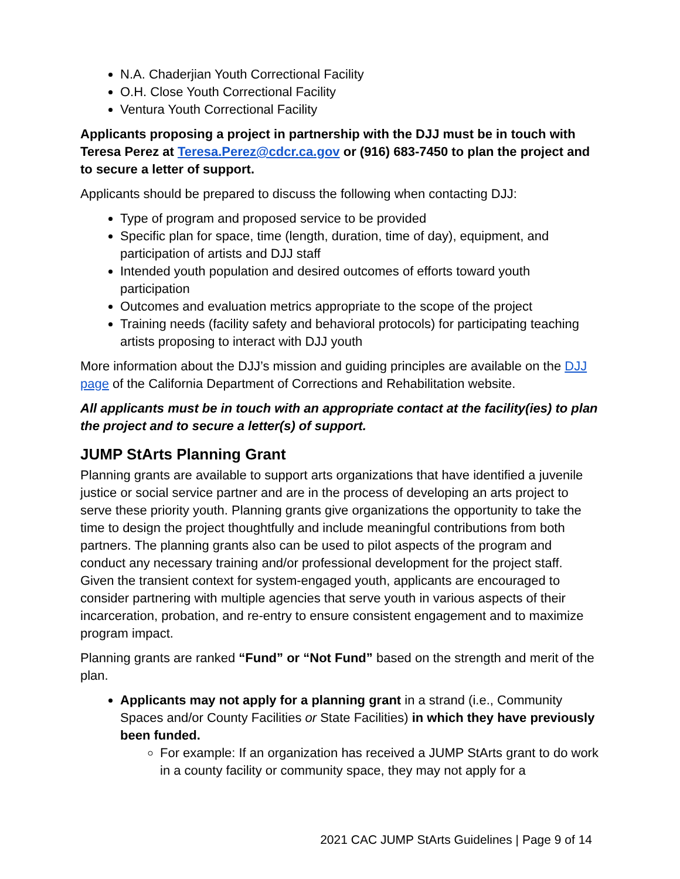N.A. Chaderjian Youth Correctional Facility
O.H. Close Youth Correctional Facility
Ventura Youth Correctional Facility
Applicants proposing a project in partnership with the DJJ must be in touch with Teresa Perez at Teresa.Perez@cdcr.ca.gov or (916) 683-7450 to plan the project and to secure a letter of support.
Applicants should be prepared to discuss the following when contacting DJJ:
Type of program and proposed service to be provided
Specific plan for space, time (length, duration, time of day), equipment, and participation of artists and DJJ staff
Intended youth population and desired outcomes of efforts toward youth participation
Outcomes and evaluation metrics appropriate to the scope of the project
Training needs (facility safety and behavioral protocols) for participating teaching artists proposing to interact with DJJ youth
More information about the DJJ’s mission and guiding principles are available on the DJJ page of the California Department of Corrections and Rehabilitation website.
All applicants must be in touch with an appropriate contact at the facility(ies) to plan the project and to secure a letter(s) of support.
JUMP StArts Planning Grant
Planning grants are available to support arts organizations that have identified a juvenile justice or social service partner and are in the process of developing an arts project to serve these priority youth. Planning grants give organizations the opportunity to take the time to design the project thoughtfully and include meaningful contributions from both partners. The planning grants also can be used to pilot aspects of the program and conduct any necessary training and/or professional development for the project staff. Given the transient context for system-engaged youth, applicants are encouraged to consider partnering with multiple agencies that serve youth in various aspects of their incarceration, probation, and re-entry to ensure consistent engagement and to maximize program impact.
Planning grants are ranked “Fund” or “Not Fund” based on the strength and merit of the plan.
Applicants may not apply for a planning grant in a strand (i.e., Community Spaces and/or County Facilities or State Facilities) in which they have previously been funded.
For example: If an organization has received a JUMP StArts grant to do work in a county facility or community space, they may not apply for a
2021 CAC JUMP StArts Guidelines | Page 9 of 14